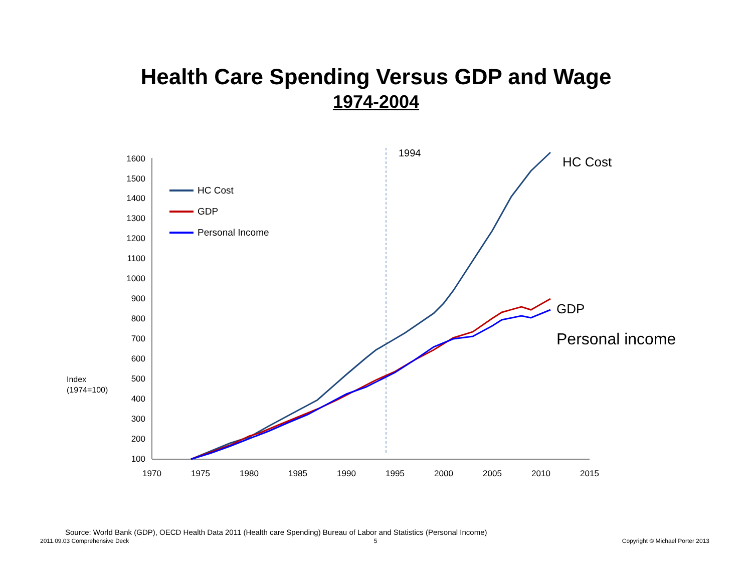Health Care Spending Versus GDP and Wage
1974-2004
1600
1500
1400
1300
1200
1100
1000
900
800
700
600
500
400
300
200
100
1970
1975
1980
1985
1990
1995
2000
2005
2010
2015
Index
(1974=100)
1994
HC Cost
GDP
Personal Income
HC Cost
GDP
Personal income
Source: World Bank (GDP), OECD Health Data 2011 (Health care Spending) Bureau of Labor and Statistics (Personal Income)
2011.09.03 Comprehensive Deck 5 Copyright © Michael Porter 2013